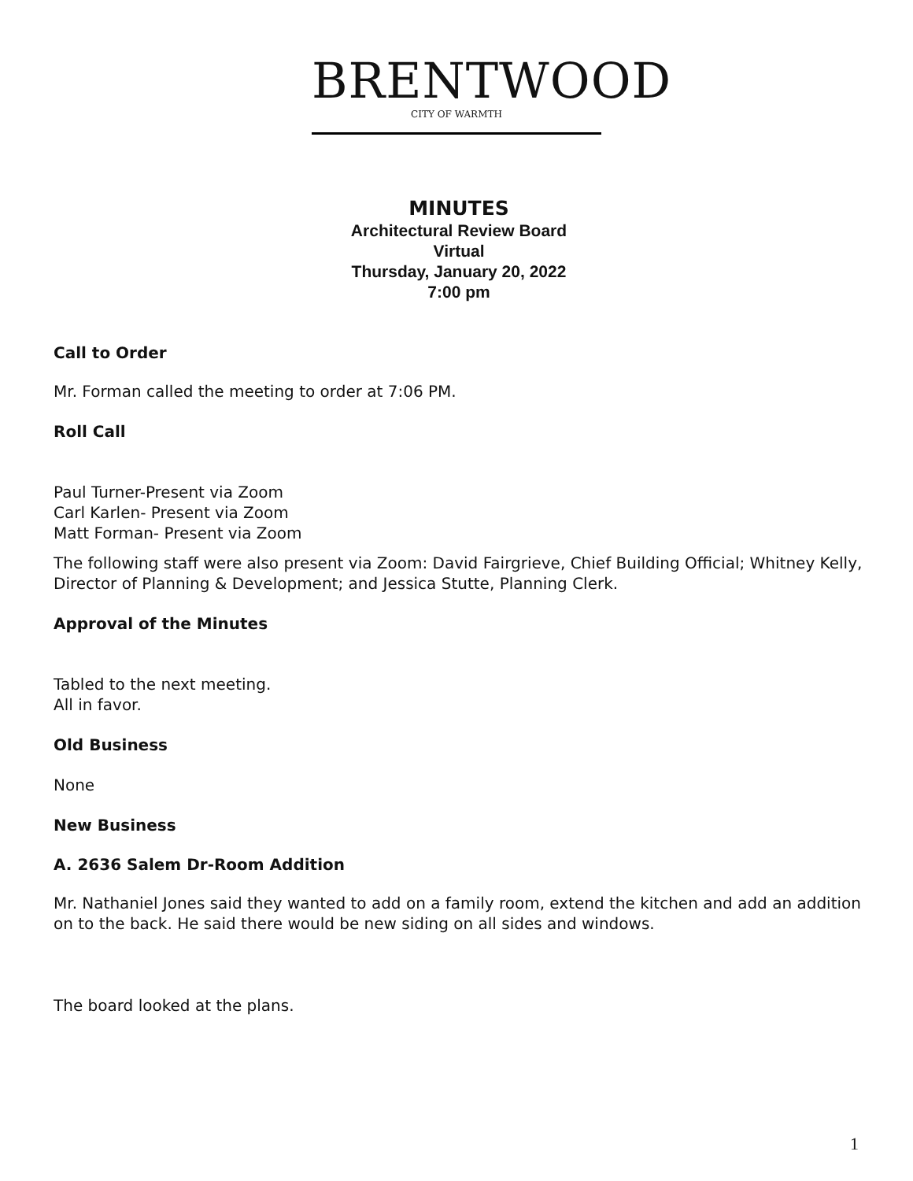BRENTWOOD
CITY OF WARMTH
MINUTES
Architectural Review Board
Virtual
Thursday, January 20, 2022
7:00 pm
Call to Order
Mr. Forman called the meeting to order at 7:06 PM.
Roll Call
Paul Turner-Present via Zoom
Carl Karlen- Present via Zoom
Matt Forman- Present via Zoom
The following staff were also present via Zoom: David Fairgrieve, Chief Building Official; Whitney Kelly, Director of Planning & Development; and Jessica Stutte, Planning Clerk.
Approval of the Minutes
Tabled to the next meeting.
All in favor.
Old Business
None
New Business
A. 2636 Salem Dr-Room Addition
Mr. Nathaniel Jones said they wanted to add on a family room, extend the kitchen and add an addition on to the back. He said there would be new siding on all sides and windows.
The board looked at the plans.
1